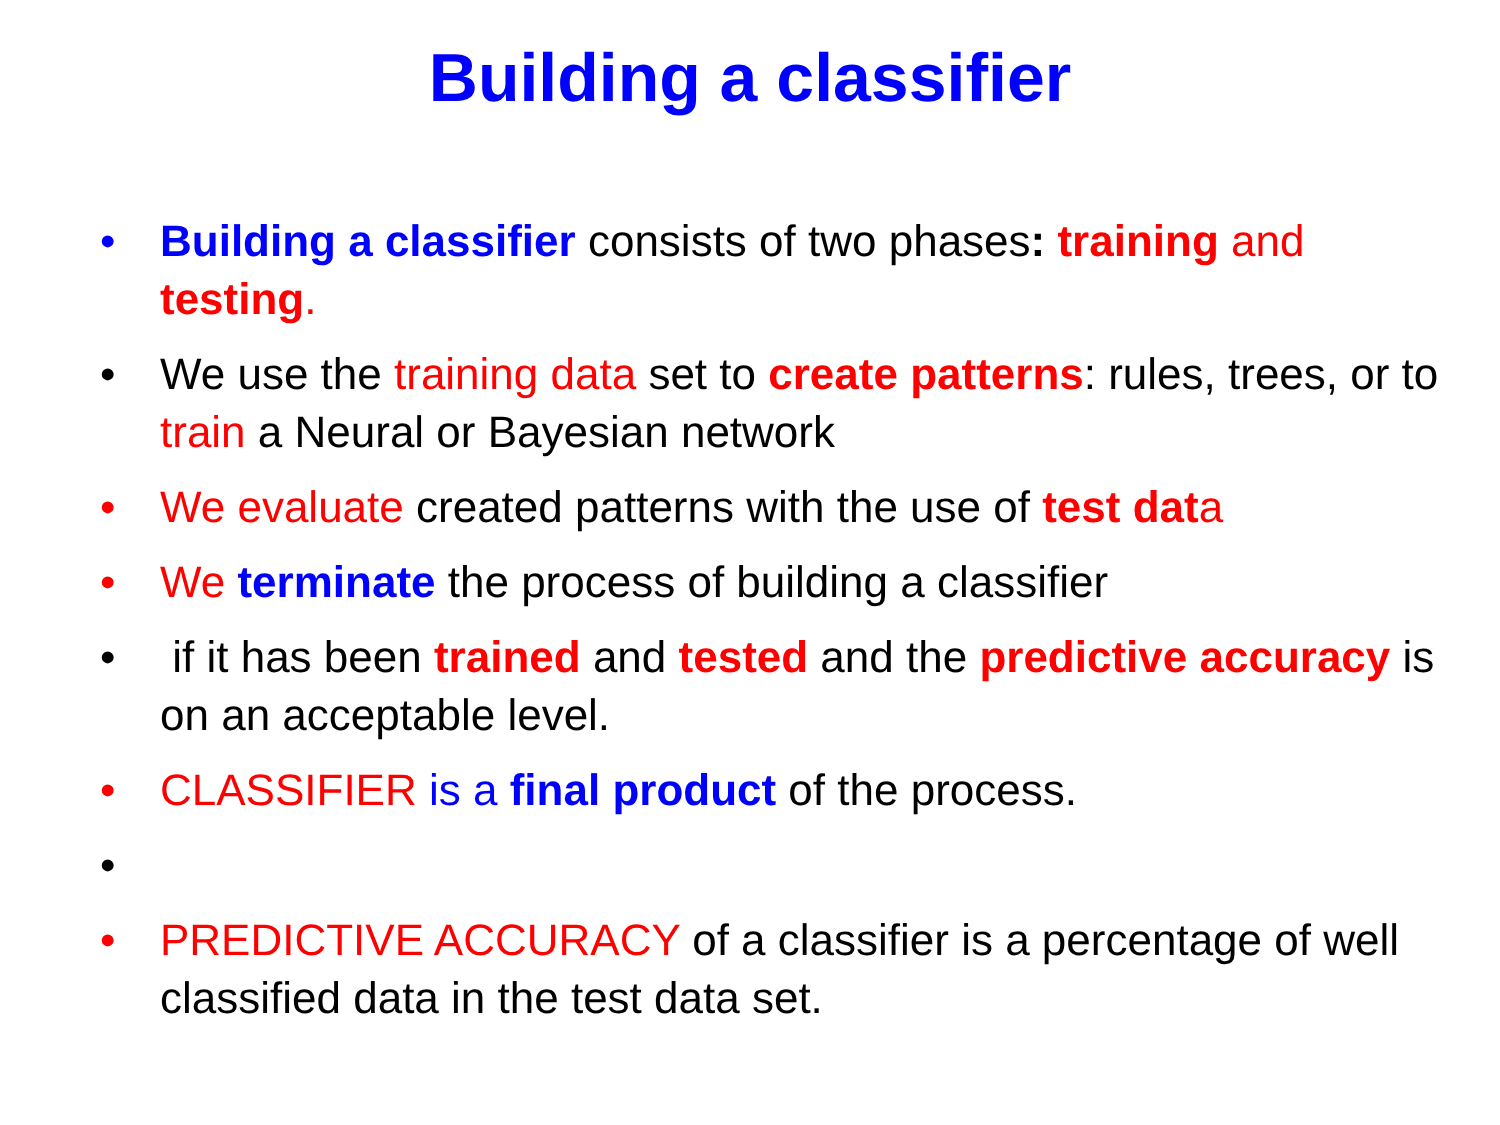Building a classifier
• Building a classifier consists of two phases: training and testing.
• We use the training data set to create patterns: rules, trees, or to train a Neural or Bayesian network
• We evaluate created patterns with the use of test dat a
• We terminate the process of building a classifier
• if it has been trained and tested and the predictive accuracy is on an acceptable level.
• CLASSIFIER is a final product of the process.
•
• PREDICTIVE ACCURACY of a classifier is a percentage of well classified data in the test data set.